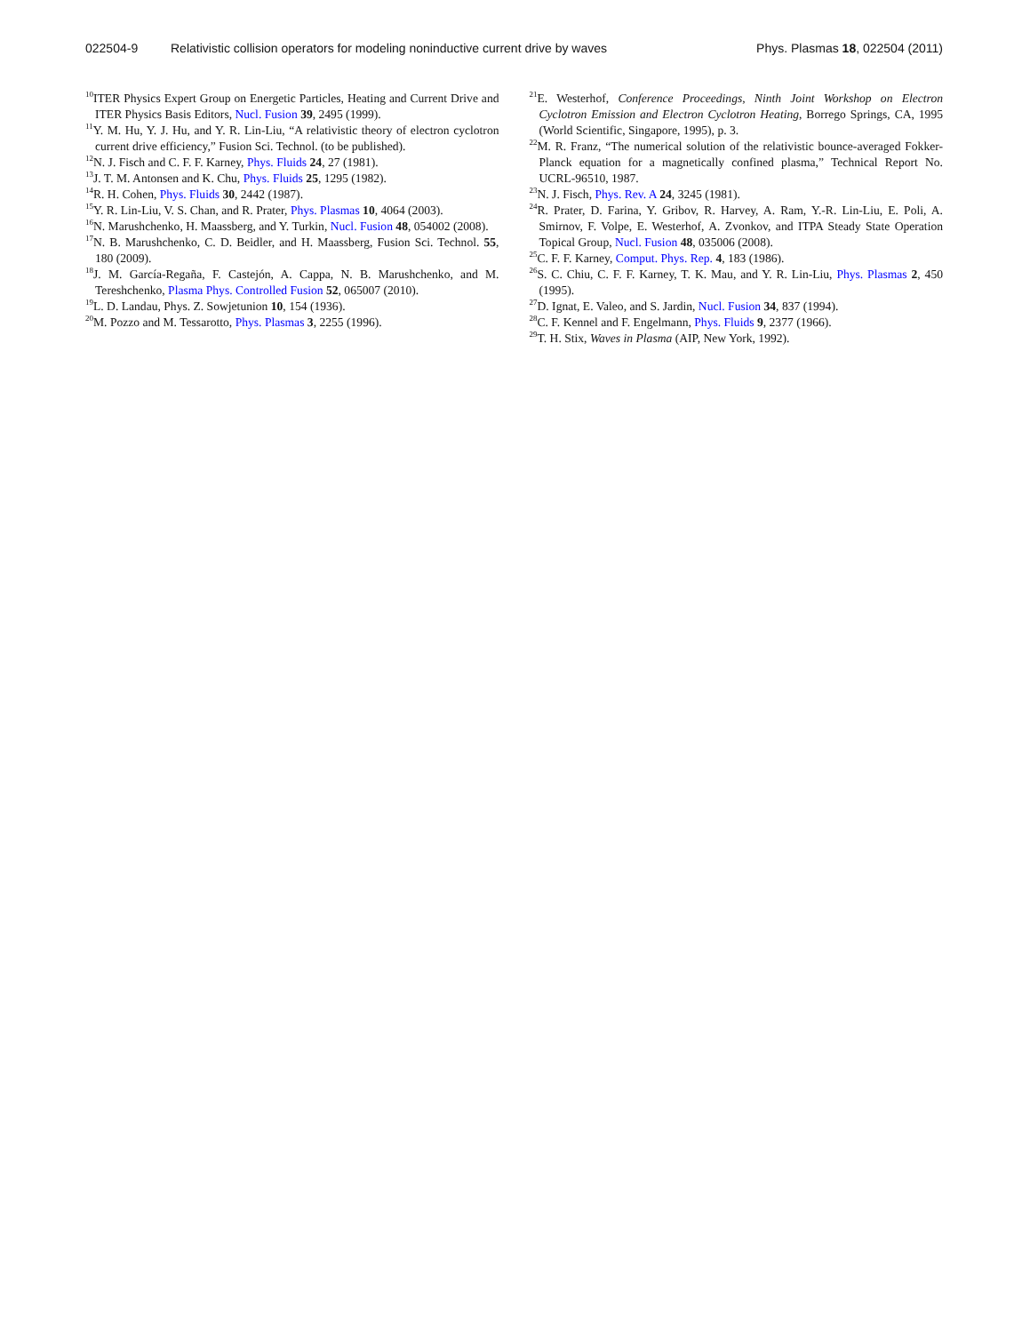022504-9 Relativistic collision operators for modeling noninductive current drive by waves Phys. Plasmas 18, 022504 (2011)
<sup>10</sup> ITER Physics Expert Group on Energetic Particles, Heating and Current Drive and ITER Physics Basis Editors, Nucl. Fusion 39, 2495 (1999).
<sup>11</sup> Y. M. Hu, Y. J. Hu, and Y. R. Lin-Liu, “A relativistic theory of electron cyclotron current drive efficiency,” Fusion Sci. Technol. (to be published).
<sup>12</sup>N. J. Fisch and C. F. F. Karney, Phys. Fluids 24, 27 (1981).
<sup>13</sup> J. T. M. Antonsen and K. Chu, Phys. Fluids 25, 1295 (1982).
<sup>14</sup> R. H. Cohen, Phys. Fluids 30, 2442 (1987).
<sup>15</sup> Y. R. Lin-Liu, V. S. Chan, and R. Prater, Phys. Plasmas 10, 4064 (2003).
<sup>16</sup>N. Marushchenko, H. Maassberg, and Y. Turkin, Nucl. Fusion 48, 054002 (2008).
<sup>17</sup>N. B. Marushchenko, C. D. Beidler, and H. Maassberg, Fusion Sci. Technol. 55, 180 (2009).
<sup>18</sup> J. M. García-Regaña, F. Castejón, A. Cappa, N. B. Marushchenko, and M. Tereshchenko, Plasma Phys. Controlled Fusion 52, 065007 (2010).
<sup>19</sup> L. D. Landau, Phys. Z. Sowjetunion 10, 154 (1936).
<sup>20</sup> M. Pozzo and M. Tessarotto, Phys. Plasmas 3, 2255 (1996).
<sup>21</sup> E. Westerhof, Conference Proceedings, Ninth Joint Workshop on Electron Cyclotron Emission and Electron Cyclotron Heating, Borrego Springs, CA, 1995 (World Scientific, Singapore, 1995), p. 3.
<sup>22</sup> M. R. Franz, “The numerical solution of the relativistic bounce-averaged Fokker-Planck equation for a magnetically confined plasma,” Technical Report No. UCRL-96510, 1987.
<sup>23</sup>N. J. Fisch, Phys. Rev. A 24, 3245 (1981).
<sup>24</sup> R. Prater, D. Farina, Y. Gribov, R. Harvey, A. Ram, Y.-R. Lin-Liu, E. Poli, A. Smirnov, F. Volpe, E. Westerhof, A. Zvonkov, and ITPA Steady State Operation Topical Group, Nucl. Fusion 48, 035006 (2008).
<sup>25</sup>C. F. F. Karney, Comput. Phys. Rep. 4, 183 (1986).
<sup>26</sup>S. C. Chiu, C. F. F. Karney, T. K. Mau, and Y. R. Lin-Liu, Phys. Plasmas 2, 450 (1995).
<sup>27</sup> D. Ignat, E. Valeo, and S. Jardin, Nucl. Fusion 34, 837 (1994).
<sup>28</sup>C. F. Kennel and F. Engelmann, Phys. Fluids 9, 2377 (1966).
<sup>29</sup> T. H. Stix, Waves in Plasma (AIP, New York, 1992).